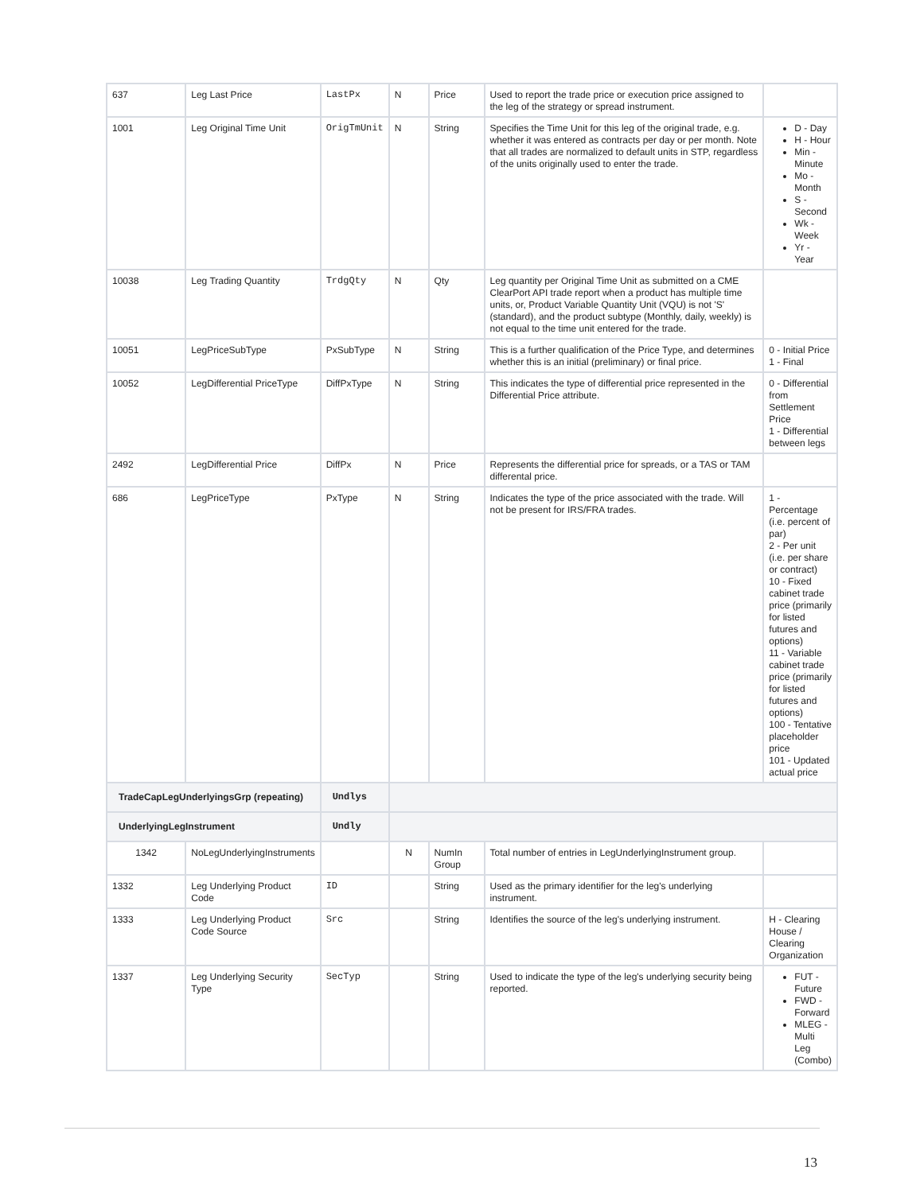| 637 | Leg Last Price | LastPx | N | Price | Used to report the trade price or execution price assigned to the leg of the strategy or spread instrument. | |
| 1001 | Leg Original Time Unit | OrigTmUnit | N | String | Specifies the Time Unit for this leg of the original trade, e.g. whether it was entered as contracts per day or per month. Note that all trades are normalized to default units in STP, regardless of the units originally used to enter the trade. | D - Day H - Hour Min - Minute Mo - Month S - Second Wk - Week Yr - Year |
| 10038 | Leg Trading Quantity | TrdgQty | N | Qty | Leg quantity per Original Time Unit as submitted on a CME ClearPort API trade report when a product has multiple time units, or, Product Variable Quantity Unit (VQU) is not 'S' (standard), and the product subtype (Monthly, daily, weekly) is not equal to the time unit entered for the trade. | |
| 10051 | LegPriceSubType | PxSubType | N | String | This is a further qualification of the Price Type, and determines whether this is an initial (preliminary) or final price. | 0 - Initial Price 1 - Final |
| 10052 | LegDifferential PriceType | DiffPxType | N | String | This indicates the type of differential price represented in the Differential Price attribute. | 0 - Differential from Settlement Price 1 - Differential between legs |
| 2492 | LegDifferential Price | DiffPx | N | Price | Represents the differential price for spreads, or a TAS or TAM differental price. | |
| 686 | LegPriceType | PxType | N | String | Indicates the type of the price associated with the trade. Will not be present for IRS/FRA trades. | 1 - Percentage (i.e. percent of par) 2 - Per unit (i.e. per share or contract) 10 - Fixed cabinet trade price (primarily for listed futures and options) 11 - Variable cabinet trade price (primarily for listed futures and options) 100 - Tentative placeholder price 101 - Updated actual price |
| TradeCapLegUnderlyingsGrp (repeating) | | Undlys | | | | |
| UnderlyingLegInstrument | | Undly | | | | |
| 1342 | NoLegUnderlyingInstruments | | N | NumIn Group | Total number of entries in LegUnderlyingInstrument group. | |
| 1332 | Leg Underlying Product Code | ID | | String | Used as the primary identifier for the leg's underlying instrument. | |
| 1333 | Leg Underlying Product Code Source | Src | | String | Identifies the source of the leg's underlying instrument. | H - Clearing House / Clearing Organization |
| 1337 | Leg Underlying Security Type | SecTyp | | String | Used to indicate the type of the leg's underlying security being reported. | FUT - Future FWD - Forward MLEG - Multi Leg (Combo) |
13